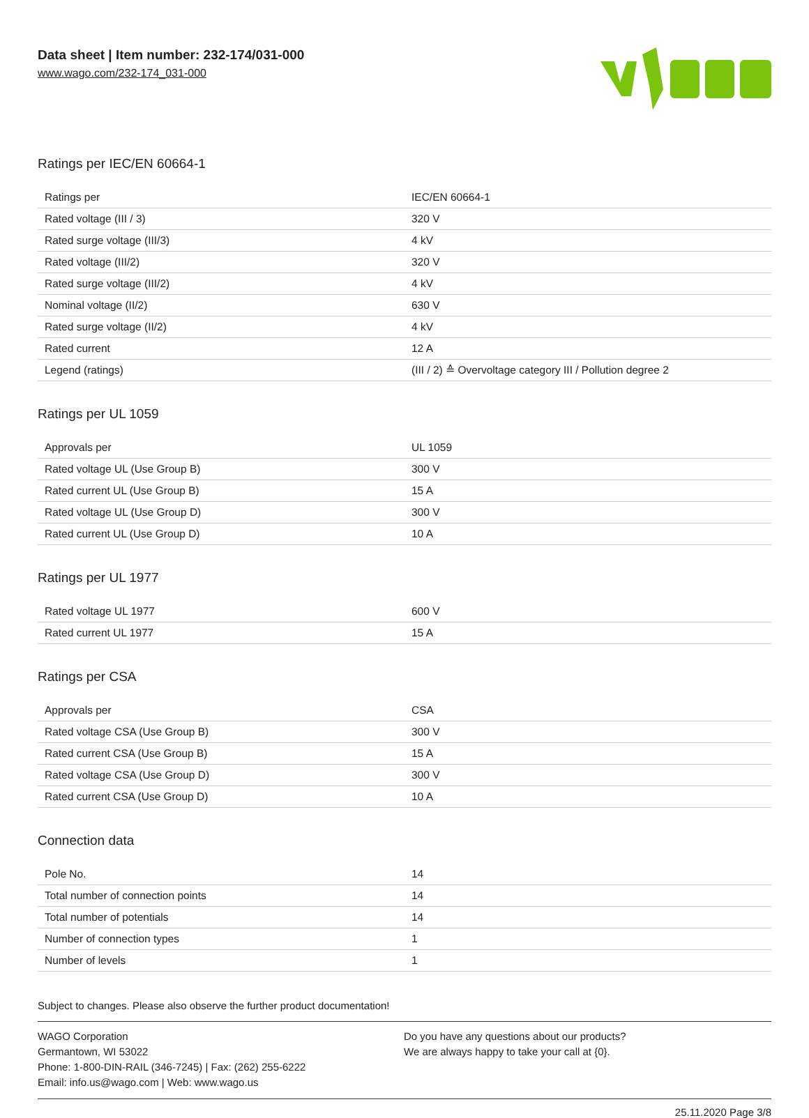Data sheet | Item number: 232-174/031-000
www.wago.com/232-174_031-000
Ratings per IEC/EN 60664-1
| Ratings per | IEC/EN 60664-1 |
| Rated voltage (III / 3) | 320 V |
| Rated surge voltage (III/3) | 4 kV |
| Rated voltage (III/2) | 320 V |
| Rated surge voltage (III/2) | 4 kV |
| Nominal voltage (II/2) | 630 V |
| Rated surge voltage (II/2) | 4 kV |
| Rated current | 12 A |
| Legend (ratings) | (III / 2) ≙ Overvoltage category III / Pollution degree 2 |
Ratings per UL 1059
| Approvals per | UL 1059 |
| Rated voltage UL (Use Group B) | 300 V |
| Rated current UL (Use Group B) | 15 A |
| Rated voltage UL (Use Group D) | 300 V |
| Rated current UL (Use Group D) | 10 A |
Ratings per UL 1977
| Rated voltage UL 1977 | 600 V |
| Rated current UL 1977 | 15 A |
Ratings per CSA
| Approvals per | CSA |
| Rated voltage CSA (Use Group B) | 300 V |
| Rated current CSA (Use Group B) | 15 A |
| Rated voltage CSA (Use Group D) | 300 V |
| Rated current CSA (Use Group D) | 10 A |
Connection data
| Pole No. | 14 |
| Total number of connection points | 14 |
| Total number of potentials | 14 |
| Number of connection types | 1 |
| Number of levels | 1 |
Subject to changes. Please also observe the further product documentation!
WAGO Corporation
Germantown, WI 53022
Phone: 1-800-DIN-RAIL (346-7245) | Fax: (262) 255-6222
Email: info.us@wago.com | Web: www.wago.us
Do you have any questions about our products?
We are always happy to take your call at {0}.
25.11.2020 Page 3/8